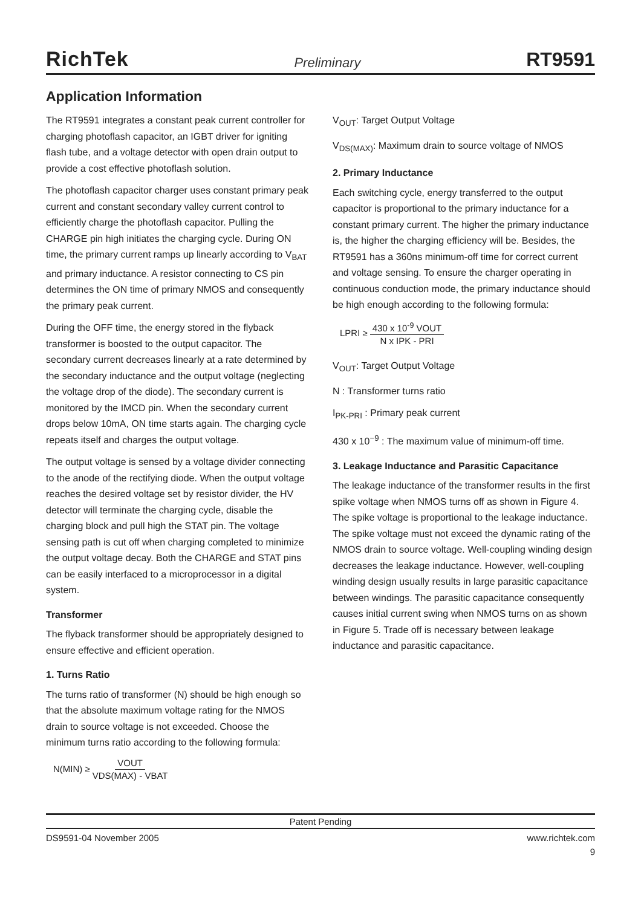RichTek Preliminary RT9591
Application Information
The RT9591 integrates a constant peak current controller for charging photoflash capacitor, an IGBT driver for igniting flash tube, and a voltage detector with open drain output to provide a cost effective photoflash solution.
The photoflash capacitor charger uses constant primary peak current and constant secondary valley current control to efficiently charge the photoflash capacitor. Pulling the CHARGE pin high initiates the charging cycle. During ON time, the primary current ramps up linearly according to V<sub>BAT</sub> and primary inductance. A resistor connecting to CS pin determines the ON time of primary NMOS and consequently the primary peak current.
During the OFF time, the energy stored in the flyback transformer is boosted to the output capacitor. The secondary current decreases linearly at a rate determined by the secondary inductance and the output voltage (neglecting the voltage drop of the diode). The secondary current is monitored by the IMCD pin. When the secondary current drops below 10mA, ON time starts again. The charging cycle repeats itself and charges the output voltage.
The output voltage is sensed by a voltage divider connecting to the anode of the rectifying diode. When the output voltage reaches the desired voltage set by resistor divider, the HV detector will terminate the charging cycle, disable the charging block and pull high the STAT pin. The voltage sensing path is cut off when charging completed to minimize the output voltage decay. Both the CHARGE and STAT pins can be easily interfaced to a microprocessor in a digital system.
Transformer
The flyback transformer should be appropriately designed to ensure effective and efficient operation.
1. Turns Ratio
The turns ratio of transformer (N) should be high enough so that the absolute maximum voltage rating for the NMOS drain to source voltage is not exceeded. Choose the minimum turns ratio according to the following formula:
N(MIN) ≥ VOUT VDS(MAX) - VBAT
V<sub>OUT</sub>: Target Output Voltage
V<sub>DS(MAX)</sub>: Maximum drain to source voltage of NMOS
2. Primary Inductance
Each switching cycle, energy transferred to the output capacitor is proportional to the primary inductance for a constant primary current. The higher the primary inductance is, the higher the charging efficiency will be. Besides, the RT9591 has a 360ns minimum-off time for correct current and voltage sensing. To ensure the charger operating in continuous conduction mode, the primary inductance should be high enough according to the following formula:
LPRI ≥ 430 x 10<sup>-9</sup> VOUT N x IPK - PRI
V<sub>OUT</sub>: Target Output Voltage
N : Transformer turns ratio
I<sub>PK-PRI</sub> : Primary peak current
430 x 10<sup>−9</sup> : The maximum value of minimum-off time.
3. Leakage Inductance and Parasitic Capacitance
The leakage inductance of the transformer results in the first spike voltage when NMOS turns off as shown in Figure 4. The spike voltage is proportional to the leakage inductance. The spike voltage must not exceed the dynamic rating of the NMOS drain to source voltage. Well-coupling winding design decreases the leakage inductance. However, well-coupling winding design usually results in large parasitic capacitance between windings. The parasitic capacitance consequently causes initial current swing when NMOS turns on as shown in Figure 5. Trade off is necessary between leakage inductance and parasitic capacitance.
Patent Pending
DS9591-04 November 2005 www.richtek.com
9